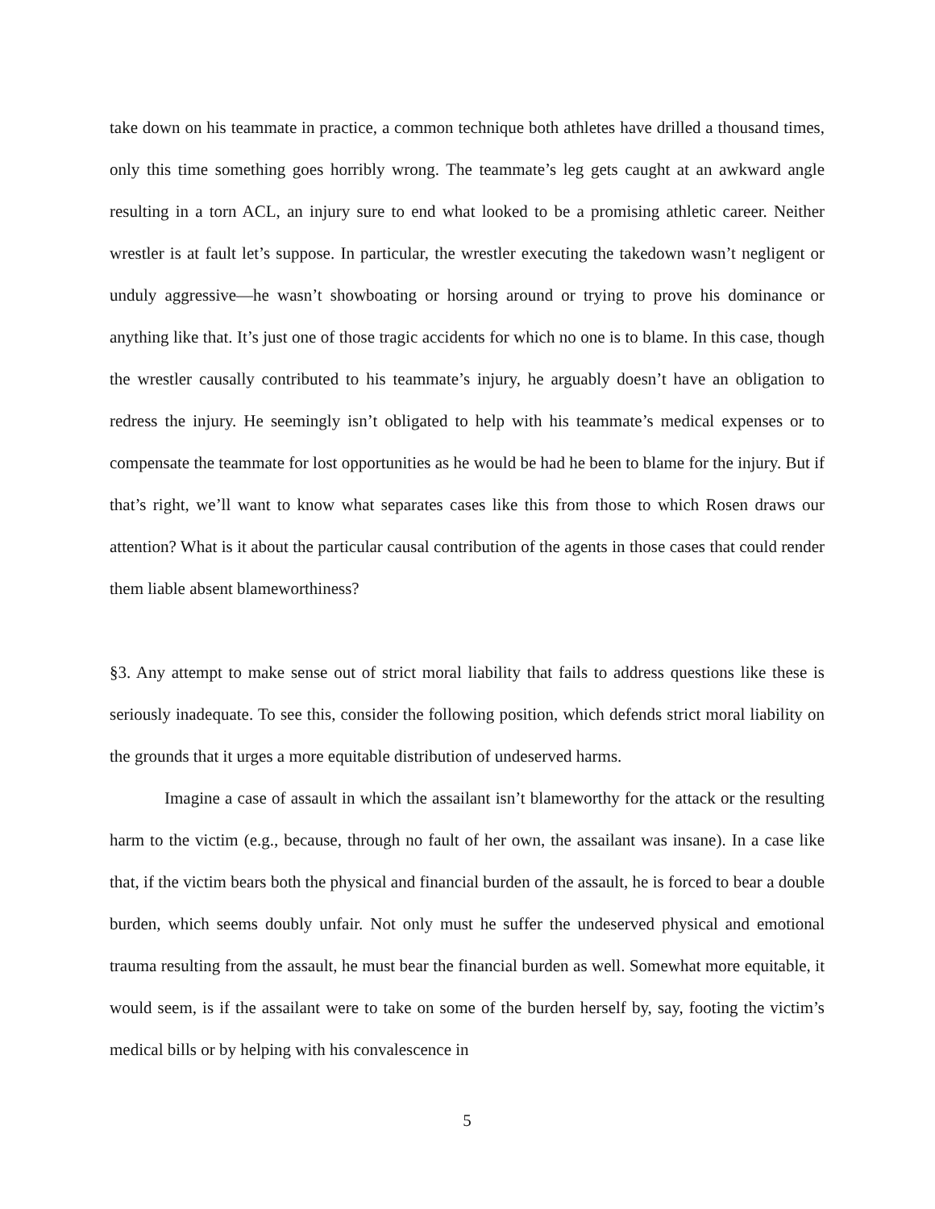take down on his teammate in practice, a common technique both athletes have drilled a thousand times, only this time something goes horribly wrong. The teammate’s leg gets caught at an awkward angle resulting in a torn ACL, an injury sure to end what looked to be a promising athletic career. Neither wrestler is at fault let’s suppose. In particular, the wrestler executing the takedown wasn’t negligent or unduly aggressive—he wasn’t showboating or horsing around or trying to prove his dominance or anything like that. It’s just one of those tragic accidents for which no one is to blame. In this case, though the wrestler causally contributed to his teammate’s injury, he arguably doesn’t have an obligation to redress the injury. He seemingly isn’t obligated to help with his teammate’s medical expenses or to compensate the teammate for lost opportunities as he would be had he been to blame for the injury. But if that’s right, we’ll want to know what separates cases like this from those to which Rosen draws our attention? What is it about the particular causal contribution of the agents in those cases that could render them liable absent blameworthiness?
§3. Any attempt to make sense out of strict moral liability that fails to address questions like these is seriously inadequate. To see this, consider the following position, which defends strict moral liability on the grounds that it urges a more equitable distribution of undeserved harms.
Imagine a case of assault in which the assailant isn’t blameworthy for the attack or the resulting harm to the victim (e.g., because, through no fault of her own, the assailant was insane). In a case like that, if the victim bears both the physical and financial burden of the assault, he is forced to bear a double burden, which seems doubly unfair. Not only must he suffer the undeserved physical and emotional trauma resulting from the assault, he must bear the financial burden as well. Somewhat more equitable, it would seem, is if the assailant were to take on some of the burden herself by, say, footing the victim’s medical bills or by helping with his convalescence in
5